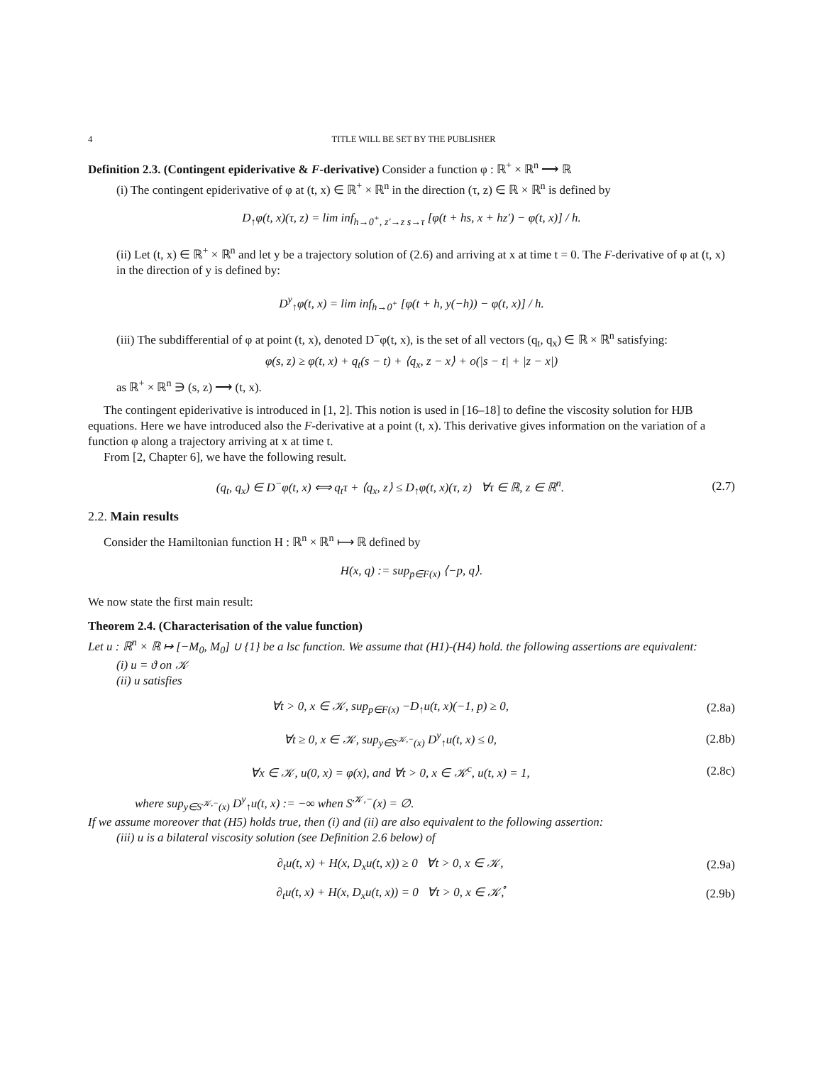4 TITLE WILL BE SET BY THE PUBLISHER
Definition 2.3. (Contingent epiderivative & F-derivative) Consider a function φ : ℝ<sup>+</sup> × ℝ<sup>n</sup> ⟶ ℝ
(i) The contingent epiderivative of φ at (t, x) ∈ ℝ<sup>+</sup> × ℝ<sup>n</sup> in the direction (τ, z) ∈ ℝ × ℝ<sup>n</sup> is defined by
D<sub>↑</sub>φ(t, x)(τ, z) = lim inf<sub>h→0<sup>+</sup>, z′→z s→τ</sub> [φ(t + hs, x + hz′) − φ(t, x)] / h.
(ii) Let (t, x) ∈ ℝ<sup>+</sup> × ℝ<sup>n</sup> and let y be a trajectory solution of (2.6) and arriving at x at time t = 0. The F-derivative of φ at (t, x) in the direction of y is defined by:
D<sup>y</sup><sub>↑</sub>φ(t, x) = lim inf<sub>h→0<sup>+</sup></sub> [φ(t + h, y(−h)) − φ(t, x)] / h.
(iii) The subdifferential of φ at point (t, x), denoted D<sup>−</sup>φ(t, x), is the set of all vectors (q<sub>t</sub>, q<sub>x</sub>) ∈ ℝ × ℝ<sup>n</sup> satisfying:
φ(s, z) ≥ φ(t, x) + q<sub>t</sub>(s − t) + ⟨q<sub>x</sub>, z − x⟩ + o(|s − t| + |z − x|)
as ℝ<sup>+</sup> × ℝ<sup>n</sup> ∋ (s, z) ⟶ (t, x).
The contingent epiderivative is introduced in [1, 2]. This notion is used in [16–18] to define the viscosity solution for HJB equations. Here we have introduced also the F-derivative at a point (t, x). This derivative gives information on the variation of a function φ along a trajectory arriving at x at time t.
From [2, Chapter 6], we have the following result.
(q<sub>t</sub>, q<sub>x</sub>) ∈ D<sup>−</sup>φ(t, x) ⟺ q<sub>t</sub>τ + ⟨q<sub>x</sub>, z⟩ ≤ D<sub>↑</sub>φ(t, x)(τ, z) ∀τ ∈ ℝ, z ∈ ℝ<sup>n</sup>. (2.7)
2.2. Main results
Consider the Hamiltonian function H : ℝ<sup>n</sup> × ℝ<sup>n</sup> ⟼ ℝ defined by
H(x, q) := sup<sub>p∈F(x)</sub> ⟨−p, q⟩.
We now state the first main result:
Theorem 2.4. (Characterisation of the value function)
Let u : ℝ<sup>n</sup> × ℝ ↦ [−M<sub>0</sub>, M<sub>0</sub>] ∪ {1} be a lsc function. We assume that (H1)-(H4) hold. the following assertions are equivalent:
(i) u = ϑ on 𝒦
(ii) u satisfies
∀t > 0, x ∈ 𝒦, sup<sub>p∈F(x)</sub> −D<sub>↑</sub>u(t, x)(−1, p) ≥ 0, (2.8a)
∀t ≥ 0, x ∈ 𝒦, sup<sub>y∈S<sup>𝒦,−</sup>(x)</sub> D<sup>y</sup><sub>↑</sub>u(t, x) ≤ 0, (2.8b)
∀x ∈ 𝒦, u(0, x) = φ(x), and ∀t > 0, x ∈ 𝒦<sup>c</sup>, u(t, x) = 1, (2.8c)
where sup<sub>y∈S<sup>𝒦,−</sup>(x)</sub> D<sup>y</sup><sub>↑</sub>u(t, x) := −∞ when S<sup>𝒦,−</sup>(x) = ∅.
If we assume moreover that (H5) holds true, then (i) and (ii) are also equivalent to the following assertion:
(iii) u is a bilateral viscosity solution (see Definition 2.6 below) of
∂<sub>t</sub>u(t, x) + H(x, D<sub>x</sub>u(t, x)) ≥ 0 ∀t > 0, x ∈ 𝒦, (2.9a)
∂<sub>t</sub>u(t, x) + H(x, D<sub>x</sub>u(t, x)) = 0 ∀t > 0, x ∈ 𝒦̊, (2.9b)